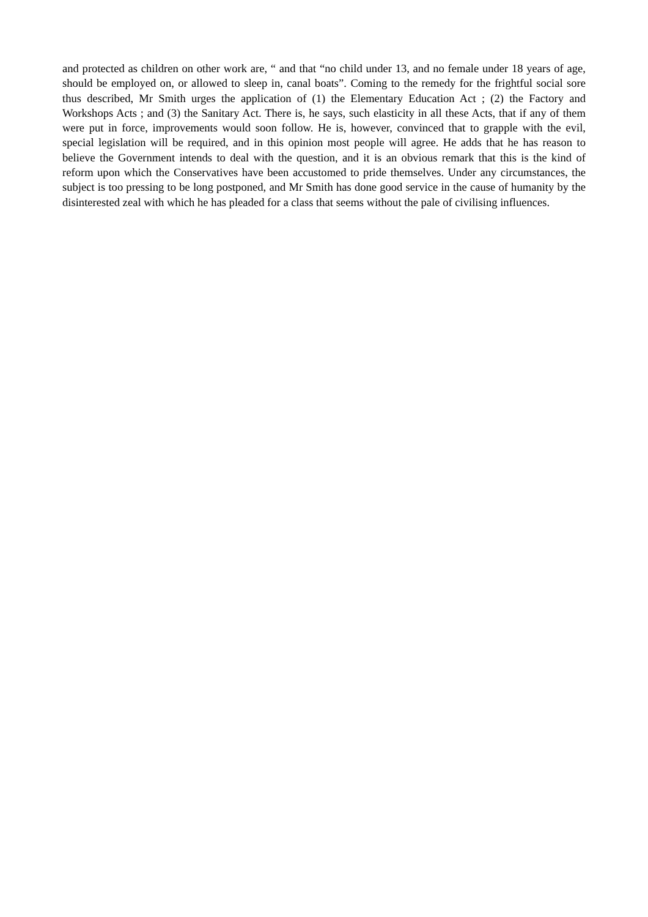and protected as children on other work are, “ and that “no child under 13, and no female under 18 years of age, should be employed on, or allowed to sleep in, canal boats”. Coming to the remedy for the frightful social sore thus described, Mr Smith urges the application of (1) the Elementary Education Act ; (2) the Factory and Workshops Acts ; and (3) the Sanitary Act. There is, he says, such elasticity in all these Acts, that if any of them were put in force, improvements would soon follow. He is, however, convinced that to grapple with the evil, special legislation will be required, and in this opinion most people will agree. He adds that he has reason to believe the Government intends to deal with the question, and it is an obvious remark that this is the kind of reform upon which the Conservatives have been accustomed to pride themselves. Under any circumstances, the subject is too pressing to be long postponed, and Mr Smith has done good service in the cause of humanity by the disinterested zeal with which he has pleaded for a class that seems without the pale of civilising influences.